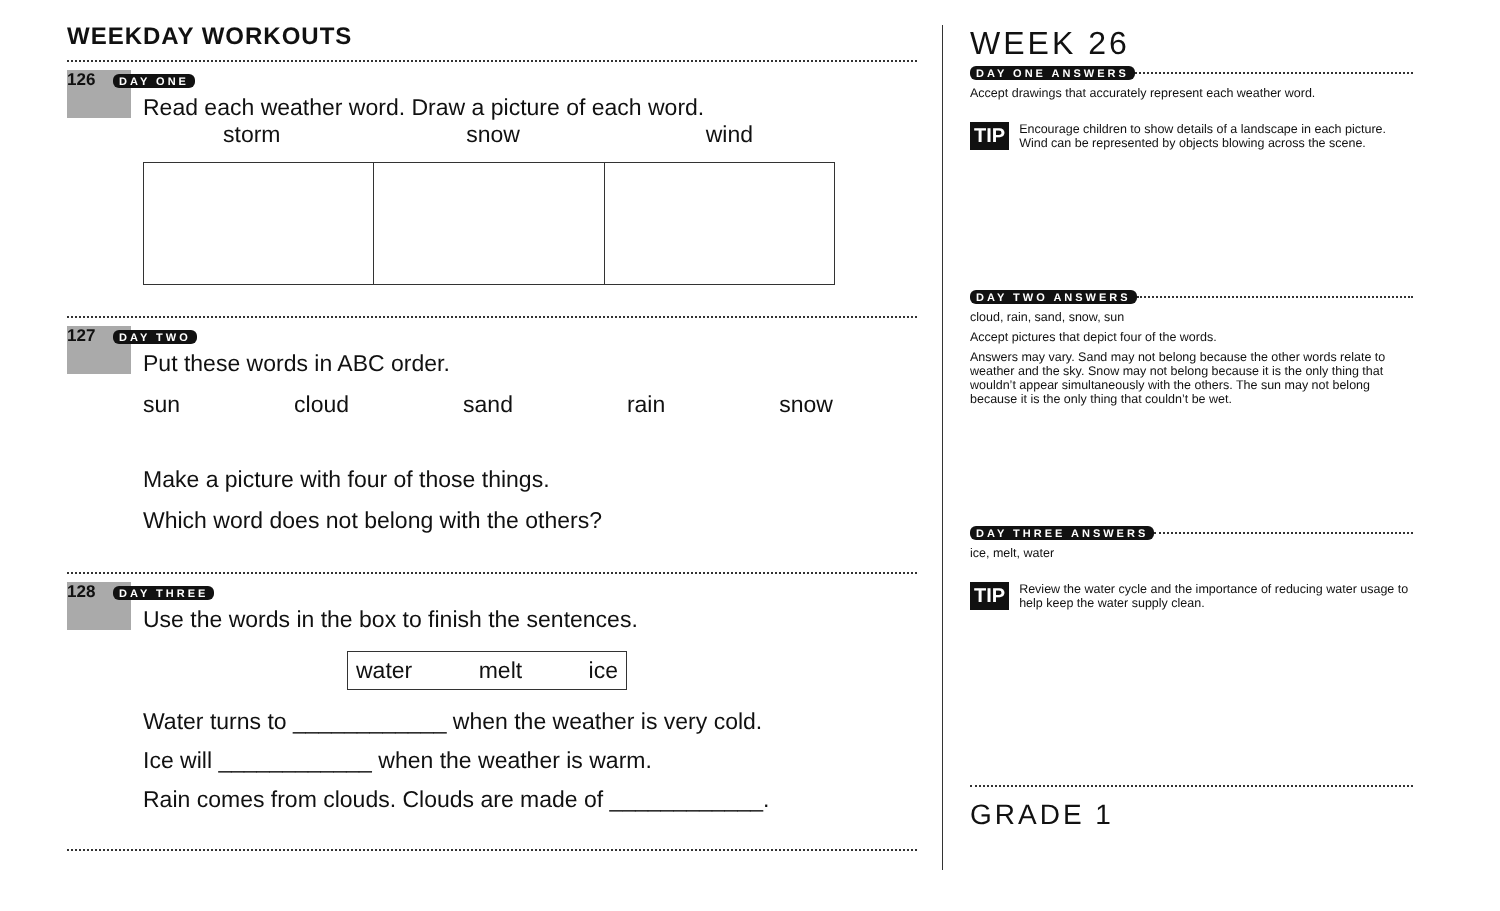WEEKDAY WORKOUTS
126 DAY ONE
Read each weather word. Draw a picture of each word.
storm snow wind
127 DAY TWO
Put these words in ABC order.
sun cloud sand rain snow
Make a picture with four of those things.
Which word does not belong with the others?
128 DAY THREE
Use the words in the box to finish the sentences.
water melt ice
Water turns to ____________ when the weather is very cold.
Ice will ____________ when the weather is warm.
Rain comes from clouds. Clouds are made of ____________.
WEEK 26
DAY ONE ANSWERS
Accept drawings that accurately represent each weather word.
TIP
Encourage children to show details of a landscape in each picture. Wind can be represented by objects blowing across the scene.
DAY TWO ANSWERS
cloud, rain, sand, snow, sun
Accept pictures that depict four of the words.
Answers may vary. Sand may not belong because the other words relate to weather and the sky. Snow may not belong because it is the only thing that wouldn’t appear simultaneously with the others. The sun may not belong because it is the only thing that couldn’t be wet.
DAY THREE ANSWERS
ice, melt, water
TIP
Review the water cycle and the importance of reducing water usage to help keep the water supply clean.
GRADE 1